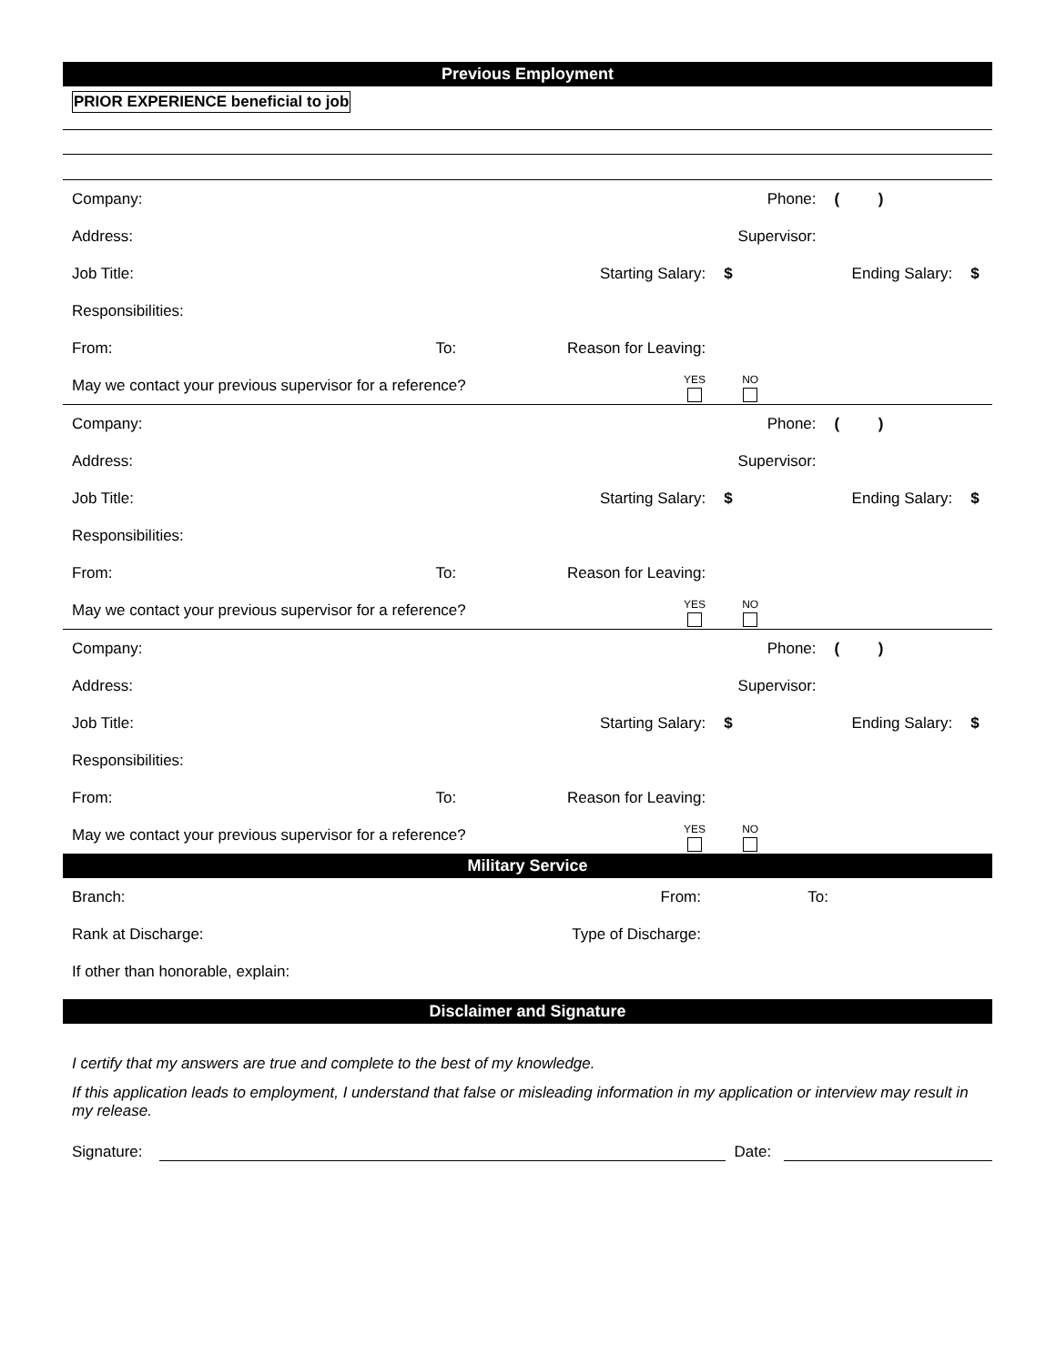Previous Employment
PRIOR EXPERIENCE beneficial to job
| Company: | | | Phone: | | ( ) | |
| Address: | | | Supervisor: | | | |
| Job Title: | | Starting Salary: | $ | | Ending Salary: | $ |
| Responsibilities: | | | | | | |
| From: | To: | Reason for Leaving: | | | | |
| May we contact your previous supervisor for a reference? | | YES | NO | | | |
| Company: | | | Phone: | | ( ) | |
| Address: | | | Supervisor: | | | |
| Job Title: | | Starting Salary: | $ | | Ending Salary: | $ |
| Responsibilities: | | | | | | |
| From: | To: | Reason for Leaving: | | | | |
| May we contact your previous supervisor for a reference? | | YES | NO | | | |
| Company: | | | Phone: | | ( ) | |
| Address: | | | Supervisor: | | | |
| Job Title: | | Starting Salary: | $ | | Ending Salary: | $ |
| Responsibilities: | | | | | | |
| From: | To: | Reason for Leaving: | | | | |
| May we contact your previous supervisor for a reference? | | YES | NO | | | |
Military Service
| Branch: | From: | To: | |
| Rank at Discharge: | Type of Discharge: | | |
| If other than honorable, explain: | | | |
Disclaimer and Signature
I certify that my answers are true and complete to the best of my knowledge.
If this application leads to employment, I understand that false or misleading information in my application or interview may result in my release.
Signature:
Date: